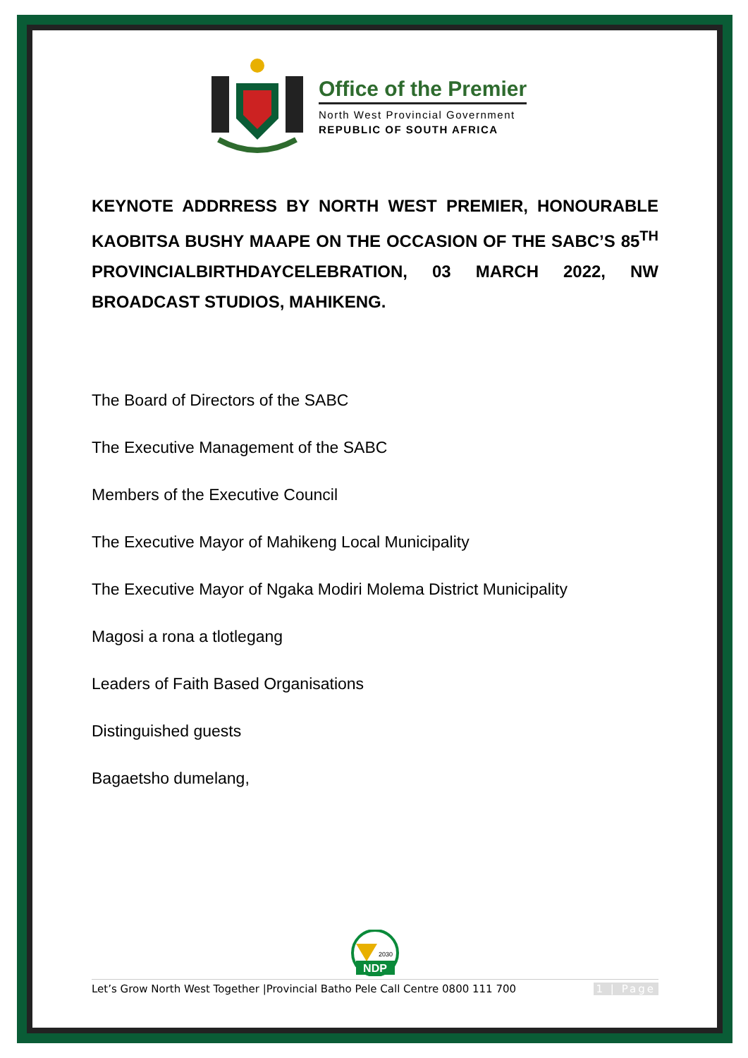Office of the Premier
North West Provincial Government
REPUBLIC OF SOUTH AFRICA
KEYNOTE ADDRRESS BY NORTH WEST PREMIER, HONOURABLE KAOBITSA BUSHY MAAPE ON THE OCCASION OF THE SABC’S 85<sup>TH</sup> PROVINCIALBIRTHDAYCELEBRATION, 03 MARCH 2022, NW BROADCAST STUDIOS, MAHIKENG.
The Board of Directors of the SABC
The Executive Management of the SABC
Members of the Executive Council
The Executive Mayor of Mahikeng Local Municipality
The Executive Mayor of Ngaka Modiri Molema District Municipality
Magosi a rona a tlotlegang
Leaders of Faith Based Organisations
Distinguished guests
Bagaetsho dumelang,
NDP
2030
Let’s Grow North West Together |Provincial Batho Pele Call Centre 0800 111 700 1 | Page